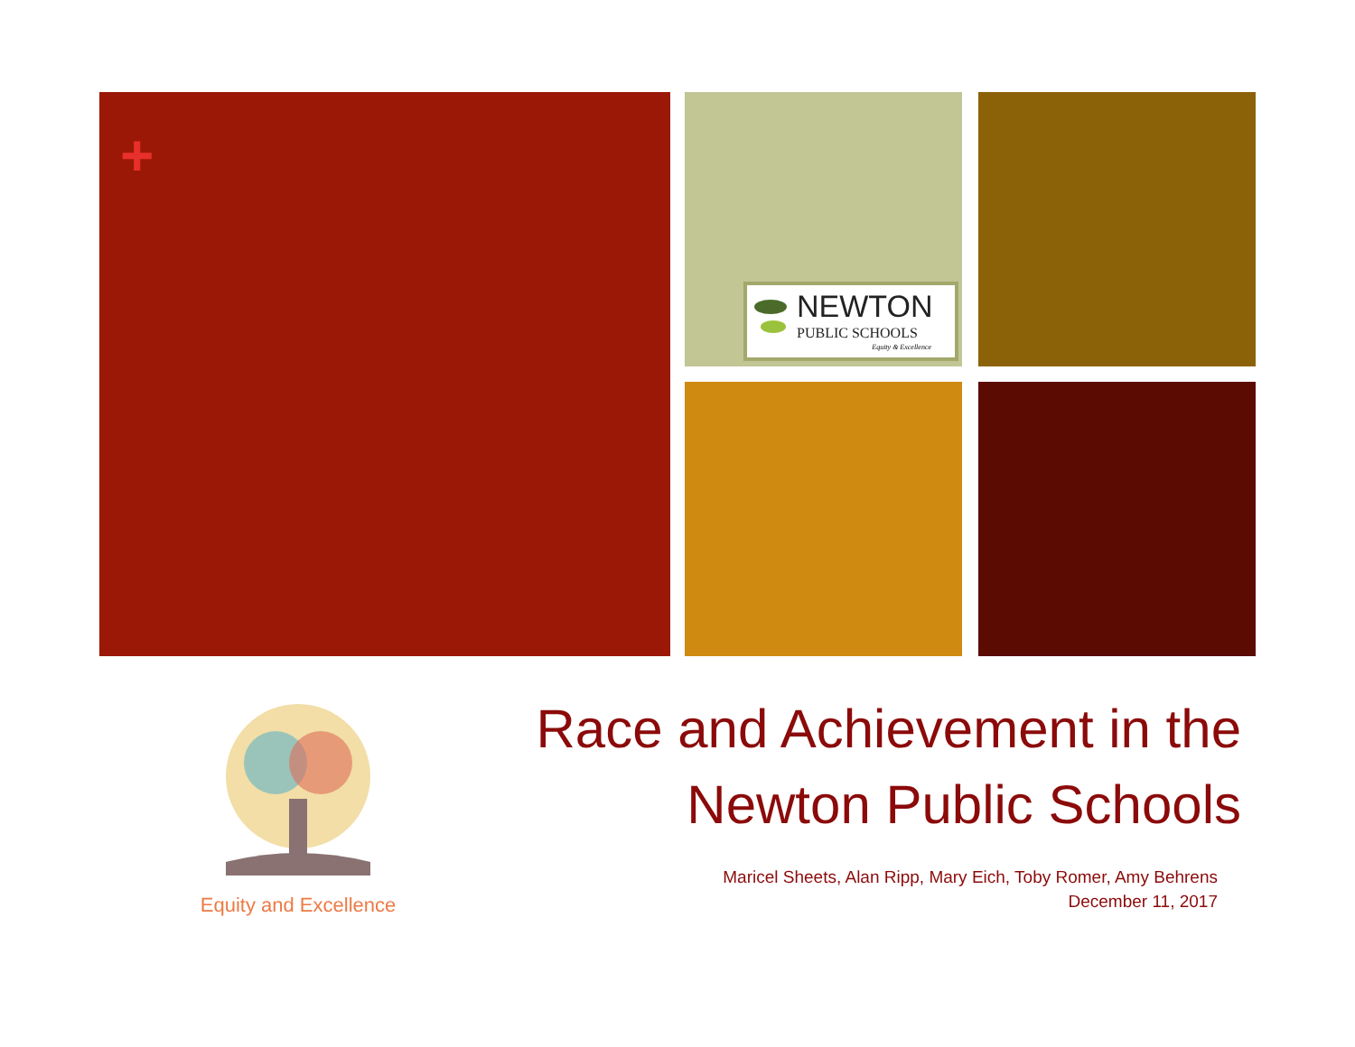+
NEWTON
PUBLIC SCHOOLS
Equity & Excellence
Equity and Excellence
Race and Achievement in the
Newton Public Schools
Maricel Sheets, Alan Ripp, Mary Eich, Toby Romer, Amy Behrens
December 11, 2017